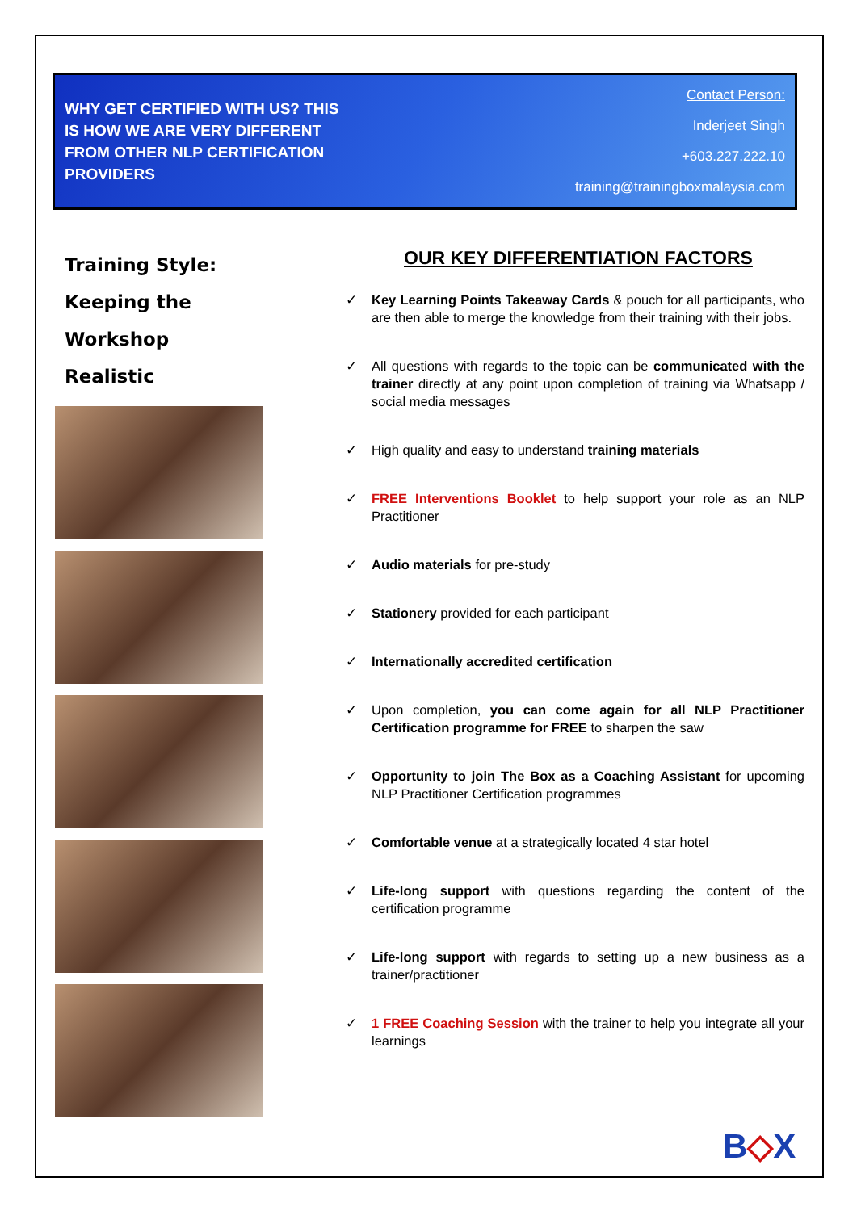WHY GET CERTIFIED WITH US? THIS IS HOW WE ARE VERY DIFFERENT FROM OTHER NLP CERTIFICATION PROVIDERS
Contact Person:
Inderjeet Singh
+603.227.222.10
training@trainingboxmalaysia.com
Training Style: Keeping the Workshop Realistic
OUR KEY DIFFERENTIATION FACTORS
✓ Key Learning Points Takeaway Cards & pouch for all participants, who are then able to merge the knowledge from their training with their jobs.
✓ All questions with regards to the topic can be communicated with the trainer directly at any point upon completion of training via Whatsapp / social media messages
✓ High quality and easy to understand training materials
✓ FREE Interventions Booklet to help support your role as an NLP Practitioner
✓ Audio materials for pre-study
✓ Stationery provided for each participant
✓ Internationally accredited certification
✓ Upon completion, you can come again for all NLP Practitioner Certification programme for FREE to sharpen the saw
✓ Opportunity to join The Box as a Coaching Assistant for upcoming NLP Practitioner Certification programmes
✓ Comfortable venue at a strategically located 4 star hotel
✓ Life-long support with questions regarding the content of the certification programme
✓ Life-long support with regards to setting up a new business as a trainer/practitioner
✓ 1 FREE Coaching Session with the trainer to help you integrate all your learnings
B◇X